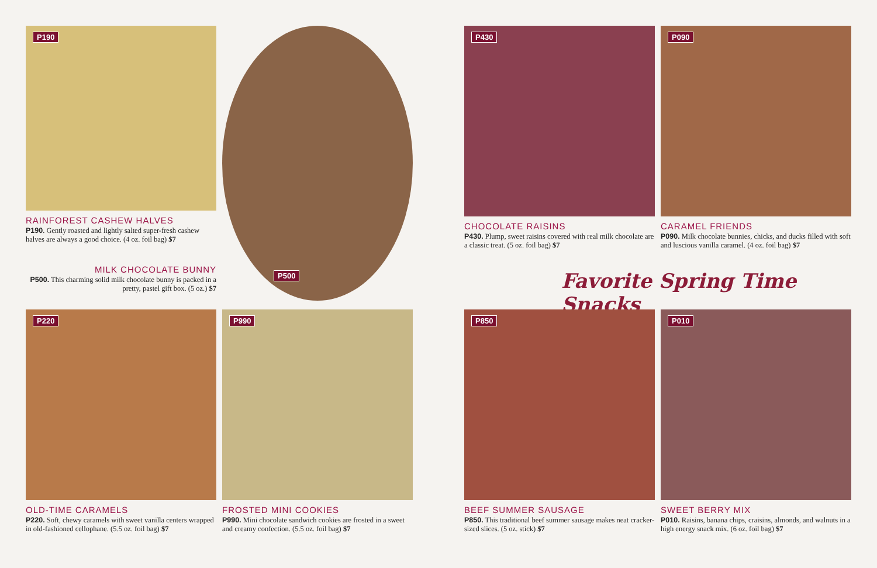P190
RAINFOREST CASHEW HALVES
P190. Gently roasted and lightly salted super-fresh cashew halves are always a good choice. (4 oz. foil bag) $7
MILK CHOCOLATE BUNNY
P500. This charming solid milk chocolate bunny is packed in a pretty, pastel gift box. (5 oz.) $7
P500
P220
OLD-TIME CARAMELS
P220. Soft, chewy caramels with sweet vanilla centers wrapped in old-fashioned cellophane. (5.5 oz. foil bag) $7
P990
FROSTED MINI COOKIES
P990. Mini chocolate sandwich cookies are frosted in a sweet and creamy confection. (5.5 oz. foil bag) $7
P430
CHOCOLATE RAISINS
P430. Plump, sweet raisins covered with real milk chocolate are a classic treat. (5 oz. foil bag) $7
P090
CARAMEL FRIENDS
P090. Milk chocolate bunnies, chicks, and ducks filled with soft and luscious vanilla caramel. (4 oz. foil bag) $7
Favorite Spring Time Snacks
P850
BEEF SUMMER SAUSAGE
P850. This traditional beef summer sausage makes neat cracker-sized slices. (5 oz. stick) $7
P010
SWEET BERRY MIX
P010. Raisins, banana chips, craisins, almonds, and walnuts in a high energy snack mix. (6 oz. foil bag) $7